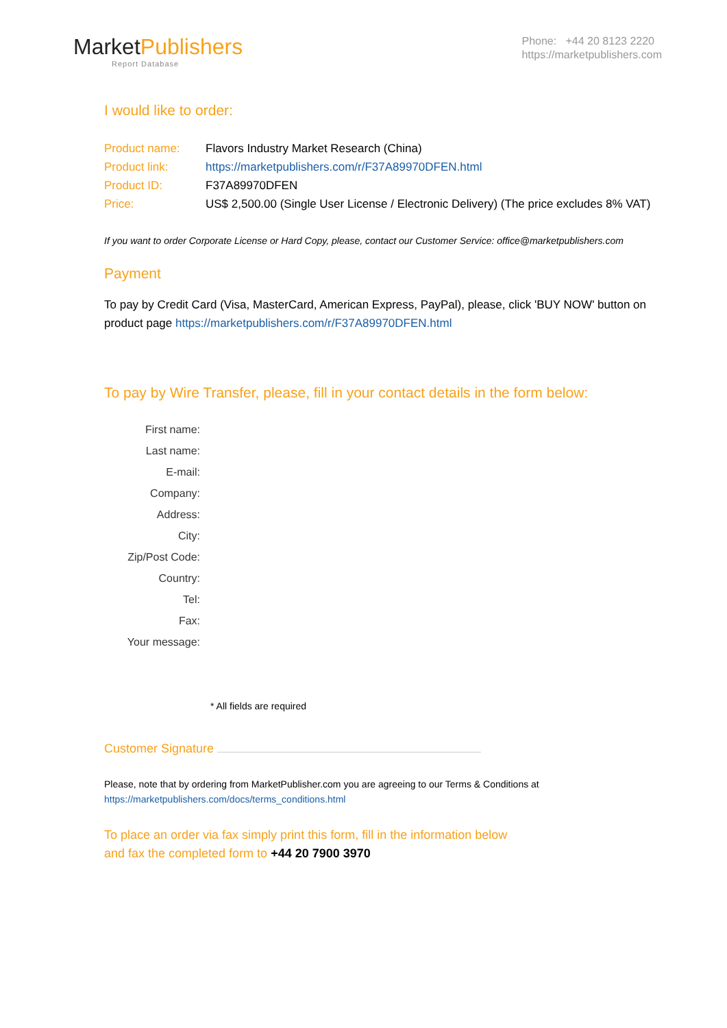MarketPublishers
Report Database
Phone: +44 20 8123 2220
https://marketpublishers.com
I would like to order:
| Product name: | Flavors Industry Market Research (China) |
| Product link: | https://marketpublishers.com/r/F37A89970DFEN.html |
| Product ID: | F37A89970DFEN |
| Price: | US$ 2,500.00 (Single User License / Electronic Delivery) (The price excludes 8% VAT) |
If you want to order Corporate License or Hard Copy, please, contact our Customer Service: office@marketpublishers.com
Payment
To pay by Credit Card (Visa, MasterCard, American Express, PayPal), please, click 'BUY NOW' button on product page https://marketpublishers.com/r/F37A89970DFEN.html
To pay by Wire Transfer, please, fill in your contact details in the form below:
| First name: |
| Last name: |
| E-mail: |
| Company: |
| Address: |
| City: |
| Zip/Post Code: |
| Country: |
| Tel: |
| Fax: |
| Your message: |
* All fields are required
Customer Signature
Please, note that by ordering from MarketPublisher.com you are agreeing to our Terms & Conditions at
https://marketpublishers.com/docs/terms_conditions.html
To place an order via fax simply print this form, fill in the information below
and fax the completed form to +44 20 7900 3970